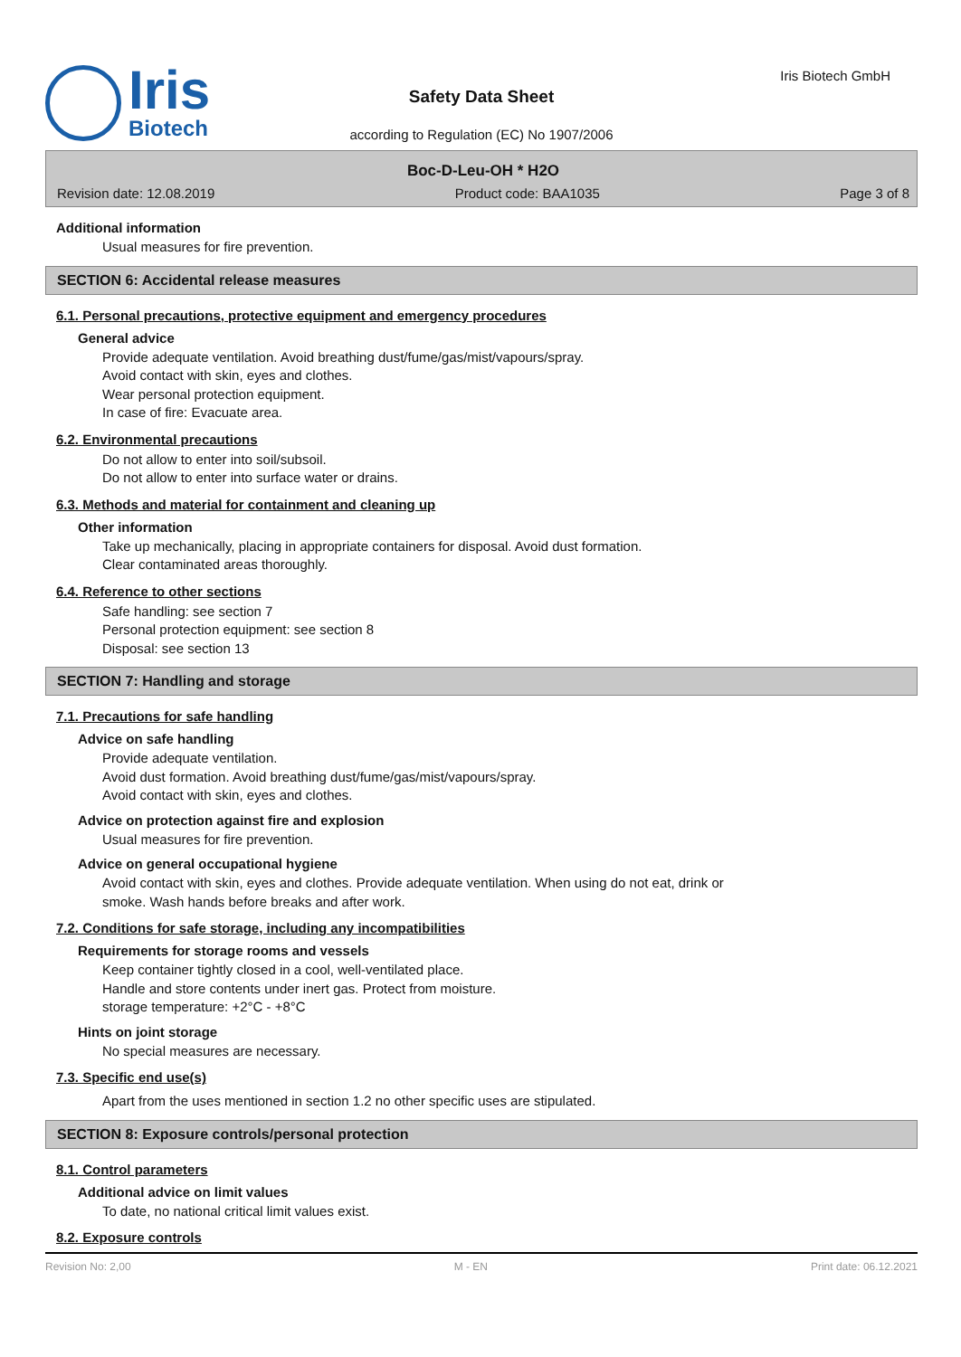Iris
Biotech
Safety Data Sheet
according to Regulation (EC) No 1907/2006
Iris Biotech GmbH
Boc-D-Leu-OH * H2O
Revision date: 12.08.2019 Product code: BAA1035 Page 3 of 8
Additional information
Usual measures for fire prevention.
SECTION 6: Accidental release measures
6.1. Personal precautions, protective equipment and emergency procedures
General advice
Provide adequate ventilation. Avoid breathing dust/fume/gas/mist/vapours/spray.
Avoid contact with skin, eyes and clothes.
Wear personal protection equipment.
In case of fire: Evacuate area.
6.2. Environmental precautions
Do not allow to enter into soil/subsoil.
Do not allow to enter into surface water or drains.
6.3. Methods and material for containment and cleaning up
Other information
Take up mechanically, placing in appropriate containers for disposal. Avoid dust formation.
Clear contaminated areas thoroughly.
6.4. Reference to other sections
Safe handling: see section 7
Personal protection equipment: see section 8
Disposal: see section 13
SECTION 7: Handling and storage
7.1. Precautions for safe handling
Advice on safe handling
Provide adequate ventilation.
Avoid dust formation. Avoid breathing dust/fume/gas/mist/vapours/spray.
Avoid contact with skin, eyes and clothes.
Advice on protection against fire and explosion
Usual measures for fire prevention.
Advice on general occupational hygiene
Avoid contact with skin, eyes and clothes. Provide adequate ventilation. When using do not eat, drink or
smoke. Wash hands before breaks and after work.
7.2. Conditions for safe storage, including any incompatibilities
Requirements for storage rooms and vessels
Keep container tightly closed in a cool, well-ventilated place.
Handle and store contents under inert gas. Protect from moisture.
storage temperature: +2°C - +8°C
Hints on joint storage
No special measures are necessary.
7.3. Specific end use(s)
Apart from the uses mentioned in section 1.2 no other specific uses are stipulated.
SECTION 8: Exposure controls/personal protection
8.1. Control parameters
Additional advice on limit values
To date, no national critical limit values exist.
8.2. Exposure controls
Revision No: 2,00 M - EN Print date: 06.12.2021